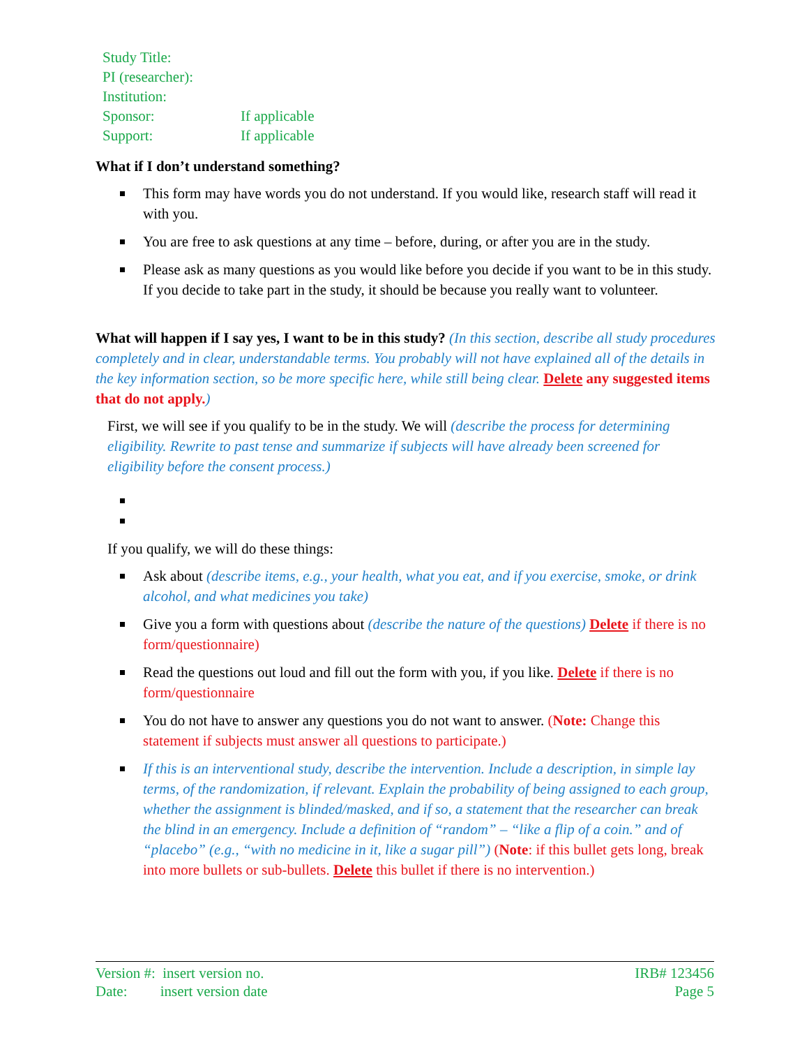| Study Title: | |
| PI (researcher): | |
| Institution: | |
| Sponsor: | If applicable |
| Support: | If applicable |
What if I don’t understand something?
This form may have words you do not understand. If you would like, research staff will read it with you.
You are free to ask questions at any time – before, during, or after you are in the study.
Please ask as many questions as you would like before you decide if you want to be in this study. If you decide to take part in the study, it should be because you really want to volunteer.
What will happen if I say yes, I want to be in this study? (In this section, describe all study procedures completely and in clear, understandable terms. You probably will not have explained all of the details in the key information section, so be more specific here, while still being clear. Delete any suggested items that do not apply.)
First, we will see if you qualify to be in the study. We will (describe the process for determining eligibility. Rewrite to past tense and summarize if subjects will have already been screened for eligibility before the consent process.)
If you qualify, we will do these things:
Ask about (describe items, e.g., your health, what you eat, and if you exercise, smoke, or drink alcohol, and what medicines you take)
Give you a form with questions about (describe the nature of the questions) Delete if there is no form/questionnaire)
Read the questions out loud and fill out the form with you, if you like. Delete if there is no form/questionnaire
You do not have to answer any questions you do not want to answer. (Note: Change this statement if subjects must answer all questions to participate.)
If this is an interventional study, describe the intervention. Include a description, in simple lay terms, of the randomization, if relevant. Explain the probability of being assigned to each group, whether the assignment is blinded/masked, and if so, a statement that the researcher can break the blind in an emergency. Include a definition of “random” – “like a flip of a coin.” and of “placebo” (e.g., “with no medicine in it, like a sugar pill”) (Note: if this bullet gets long, break into more bullets or sub-bullets. Delete this bullet if there is no intervention.)
Version #: insert version no.
Date: insert version date
IRB# 123456
Page 5